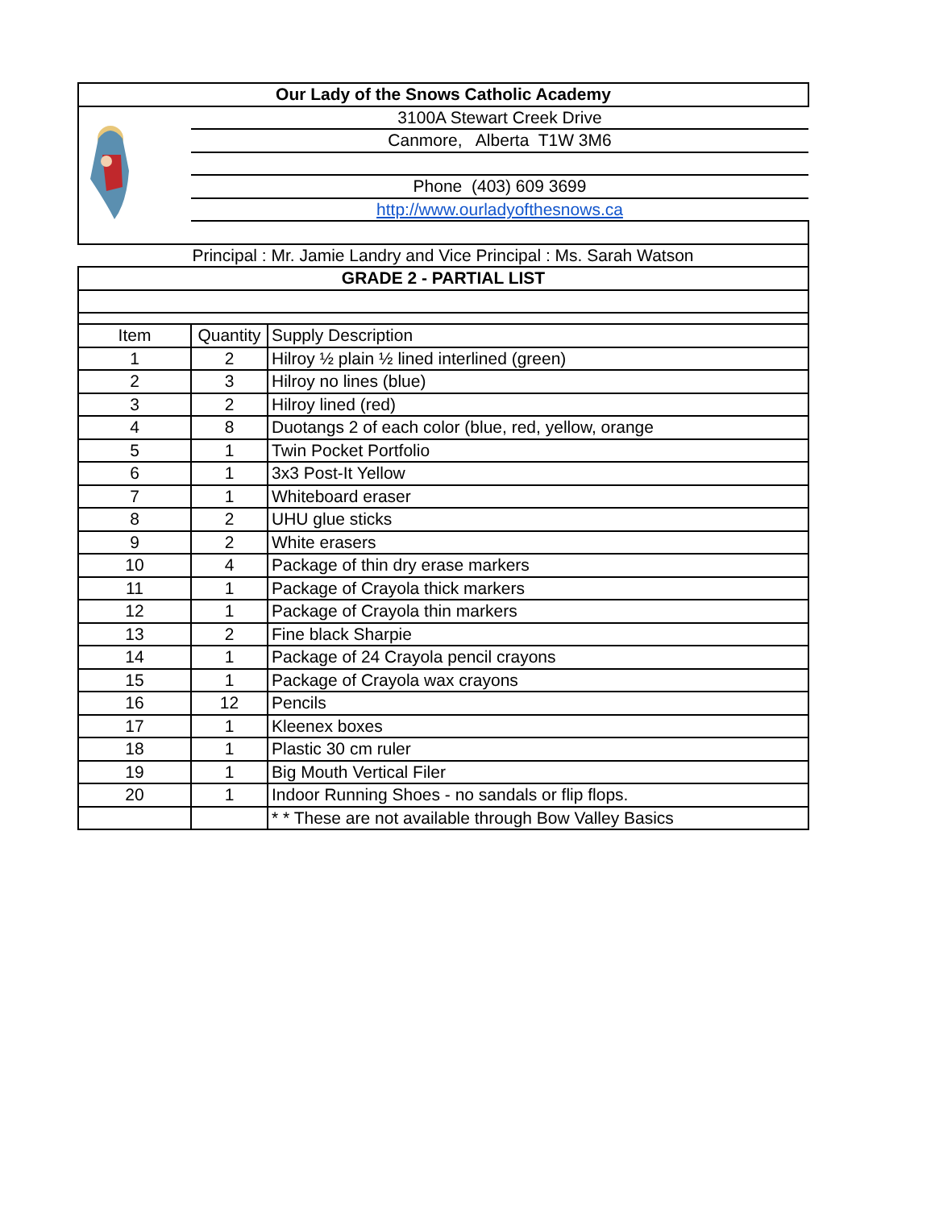| Our Lady of the Snows Catholic Academy | | |
| | 3100A Stewart Creek Drive | |
| | Canmore, Alberta T1W 3M6 | |
| | Phone (403) 609 3699 | |
| | http://www.ourladyofthesnows.ca | |
| Principal : Mr. Jamie Landry and Vice Principal : Ms. Sarah Watson | | |
| GRADE 2 - PARTIAL LIST | | |
| Item | Quantity | Supply Description |
| 1 | 2 | Hilroy ½ plain ½ lined interlined (green) |
| 2 | 3 | Hilroy no lines (blue) |
| 3 | 2 | Hilroy lined (red) |
| 4 | 8 | Duotangs 2 of each color (blue, red, yellow, orange |
| 5 | 1 | Twin Pocket Portfolio |
| 6 | 1 | 3x3 Post-It Yellow |
| 7 | 1 | Whiteboard eraser |
| 8 | 2 | UHU glue sticks |
| 9 | 2 | White erasers |
| 10 | 4 | Package of thin dry erase markers |
| 11 | 1 | Package of Crayola thick markers |
| 12 | 1 | Package of Crayola thin markers |
| 13 | 2 | Fine black Sharpie |
| 14 | 1 | Package of 24 Crayola pencil crayons |
| 15 | 1 | Package of Crayola wax crayons |
| 16 | 12 | Pencils |
| 17 | 1 | Kleenex boxes |
| 18 | 1 | Plastic 30 cm ruler |
| 19 | 1 | Big Mouth Vertical Filer |
| 20 | 1 | Indoor Running Shoes - no sandals or flip flops. |
| | | * * These are not available through Bow Valley Basics |